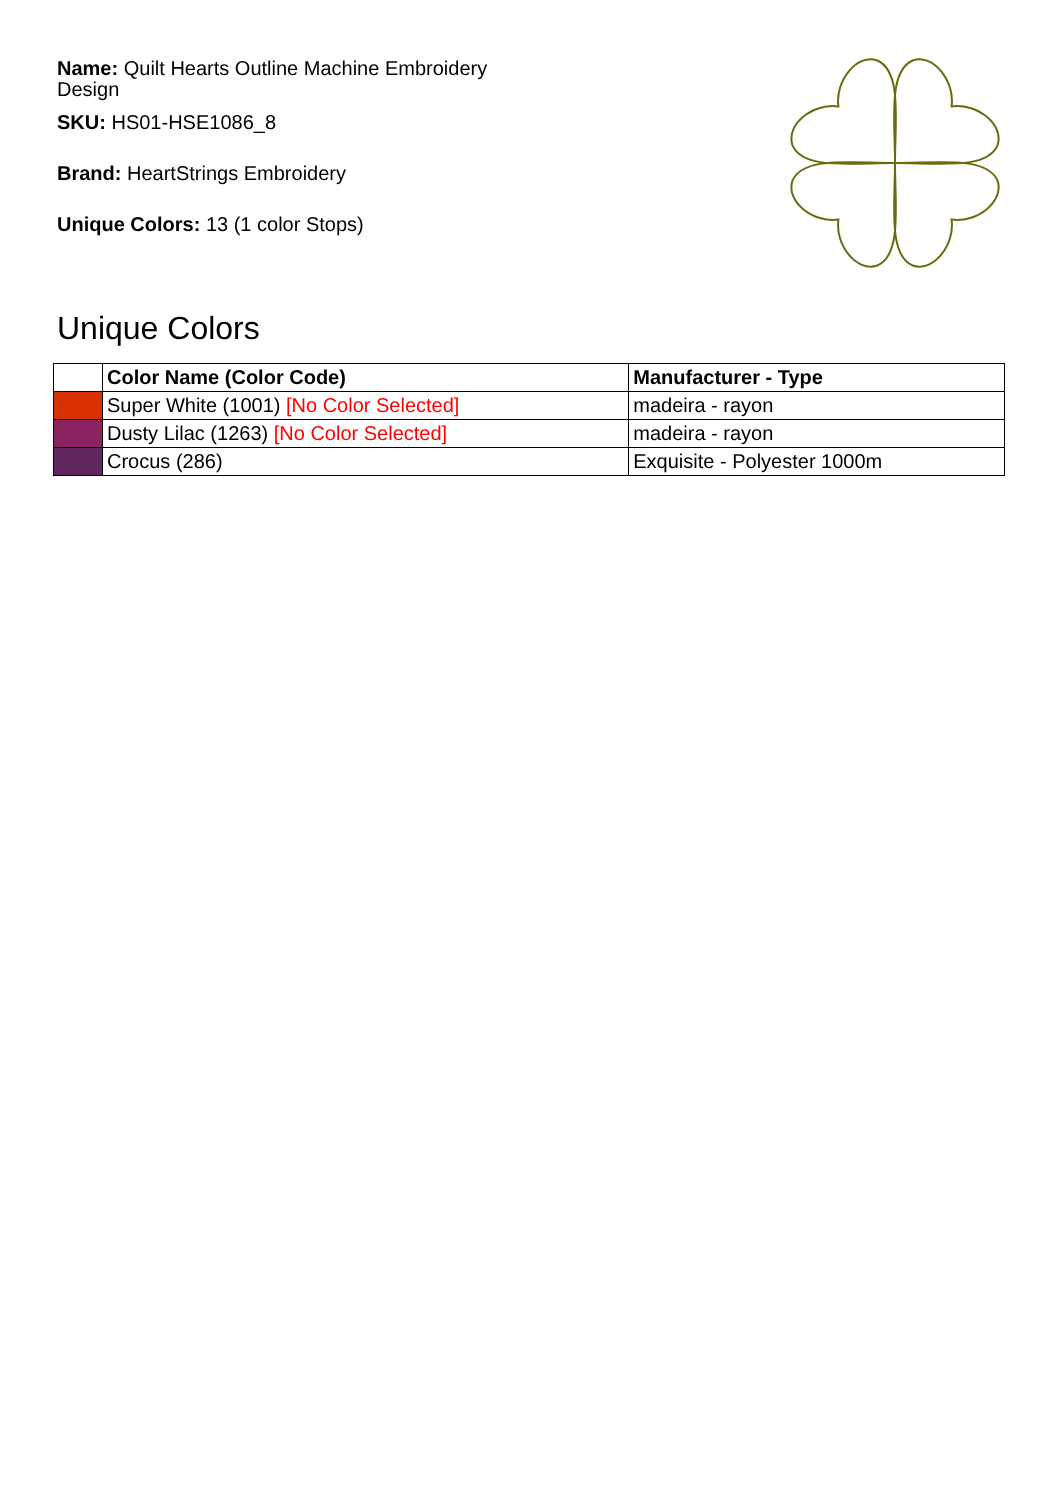Name: Quilt Hearts Outline Machine Embroidery Design
SKU: HS01-HSE1086_8
Brand: HeartStrings Embroidery
Unique Colors: 13 (1 color Stops)
Unique Colors
| | Color Name (Color Code) | Manufacturer - Type |
| --- | --- | --- |
| | Super White (1001) [No Color Selected] | madeira - rayon |
| | Dusty Lilac (1263) [No Color Selected] | madeira - rayon |
| | Crocus (286) | Exquisite - Polyester 1000m |